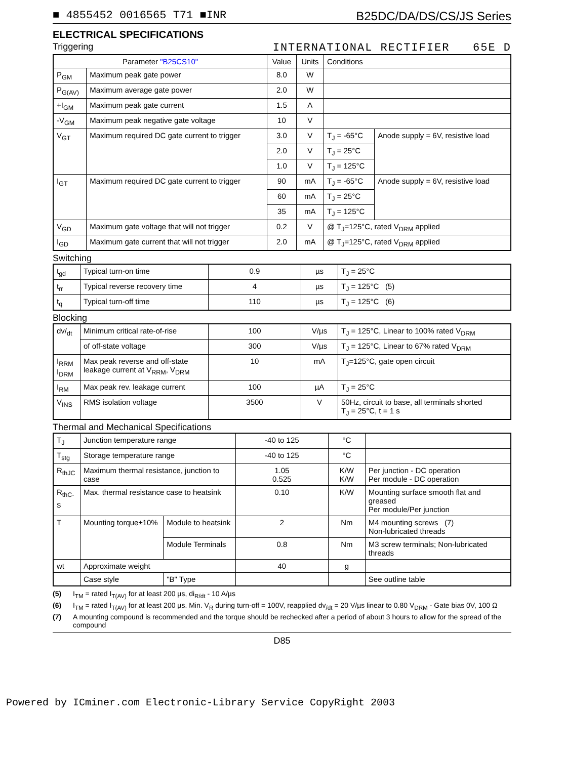■ 4855452 0016565 T71 ■INR B25DC/DA/DS/CS/JS Series
ELECTRICAL SPECIFICATIONS
Triggering INTERNATIONAL RECTIFIER 65E D
| Parameter "B25CS10" | | Value | Units | Conditions | |
| --- | --- | --- | --- | --- | --- |
| P<sub>GM</sub> | Maximum peak gate power | 8.0 | W | | |
| P<sub>G(AV)</sub> | Maximum average gate power | 2.0 | W | | |
| +I<sub>GM</sub> | Maximum peak gate current | 1.5 | A | | |
| -V<sub>GM</sub> | Maximum peak negative gate voltage | 10 | V | | |
| V<sub>GT</sub> | Maximum required DC gate current to trigger | 3.0 | V | T<sub>J</sub> = -65°C | Anode supply = 6V, resistive load |
| | | 2.0 | V | T<sub>J</sub> = 25°C | |
| | | 1.0 | V | T<sub>J</sub> = 125°C | |
| I<sub>GT</sub> | Maximum required DC gate current to trigger | 90 | mA | T<sub>J</sub> = -65°C | Anode supply = 6V, resistive load |
| | | 60 | mA | T<sub>J</sub> = 25°C | |
| | | 35 | mA | T<sub>J</sub> = 125°C | |
| V<sub>GD</sub> | Maximum gate voltage that will not trigger | 0.2 | V | @ T<sub>J</sub>=125°C, rated V<sub>DRM</sub> applied | |
| I<sub>GD</sub> | Maximum gate current that will not trigger | 2.0 | mA | @ T<sub>J</sub>=125°C, rated V<sub>DRM</sub> applied | |
Switching
| t<sub>gd</sub> | Typical turn-on time | 0.9 | µs | T<sub>J</sub> = 25°C |
| t<sub>rr</sub> | Typical reverse recovery time | 4 | µs | T<sub>J</sub> = 125°C (5) |
| t<sub>q</sub> | Typical turn-off time | 110 | µs | T<sub>J</sub> = 125°C (6) |
Blocking
| dv/<sub>dt</sub> | Minimum critical rate-of-rise | 100 | V/µs | T<sub>J</sub> = 125°C, Linear to 100% rated V<sub>DRM</sub> |
| | of off-state voltage | 300 | V/µs | T<sub>J</sub> = 125°C, Linear to 67% rated V<sub>DRM</sub> |
| I<sub>RRM</sub> I<sub>DRM</sub> | Max peak reverse and off-state leakage current at V<sub>RRM</sub>, V<sub>DRM</sub> | 10 | mA | T<sub>J</sub>=125°C, gate open circuit |
| I<sub>RM</sub> | Max peak rev. leakage current | 100 | µA | T<sub>J</sub> = 25°C |
| V<sub>INS</sub> | RMS isolation voltage | 3500 | V | 50Hz, circuit to base, all terminals shorted T<sub>J</sub> = 25°C, t = 1 s |
Thermal and Mechanical Specifications
| T<sub>J</sub> | Junction temperature range | | -40 to 125 | °C | |
| T<sub>stg</sub> | Storage temperature range | | -40 to 125 | °C | |
| R<sub>thJC</sub> | Maximum thermal resistance, junction to case | | 1.05 0.525 | K/W K/W | Per junction - DC operation Per module - DC operation |
| R<sub>thC-S</sub> | Max. thermal resistance case to heatsink | | 0.10 | K/W | Mounting surface smooth flat and greased Per module/Per junction |
| T | Mounting torque±10% | Module to heatsink | 2 | Nm | M4 mounting screws (7) Non-lubricated threads |
| | | Module Terminals | 0.8 | Nm | M3 screw terminals; Non-lubricated threads |
| wt | Approximate weight | | 40 | g | |
| | Case style | "B" Type | | | See outline table |
(5) I<sub>TM</sub> = rated I<sub>T(AV)</sub> for at least 200 µs, di<sub>R/dt</sub> - 10 A/µs
(6) I<sub>TM</sub> = rated I<sub>T(AV)</sub> for at least 200 µs. Min. V<sub>R</sub> during turn-off = 100V, reapplied dv<sub>/dt</sub> = 20 V/µs linear to 0.80 V<sub>DRM</sub> - Gate bias 0V, 100 Ω
(7) A mounting compound is recommended and the torque should be rechecked after a period of about 3 hours to allow for the spread of the compound
D85
Powered by ICminer.com Electronic-Library Service CopyRight 2003